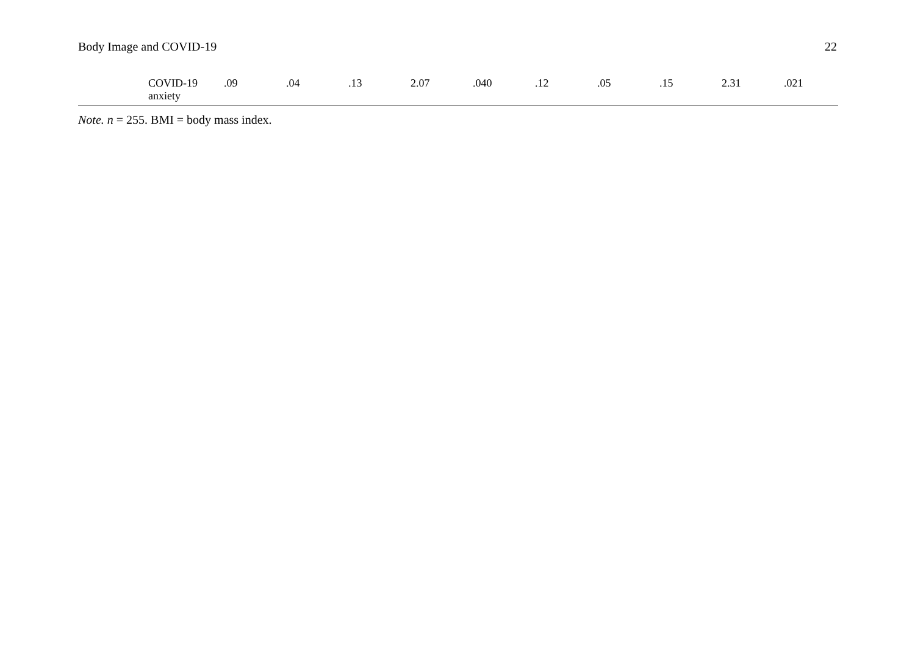Body Image and COVID-19 22
| | COVID-19 anxiety | .09 | .04 | .13 | 2.07 | .040 | .12 | .05 | .15 | 2.31 | .021 |
Note. n = 255. BMI = body mass index.